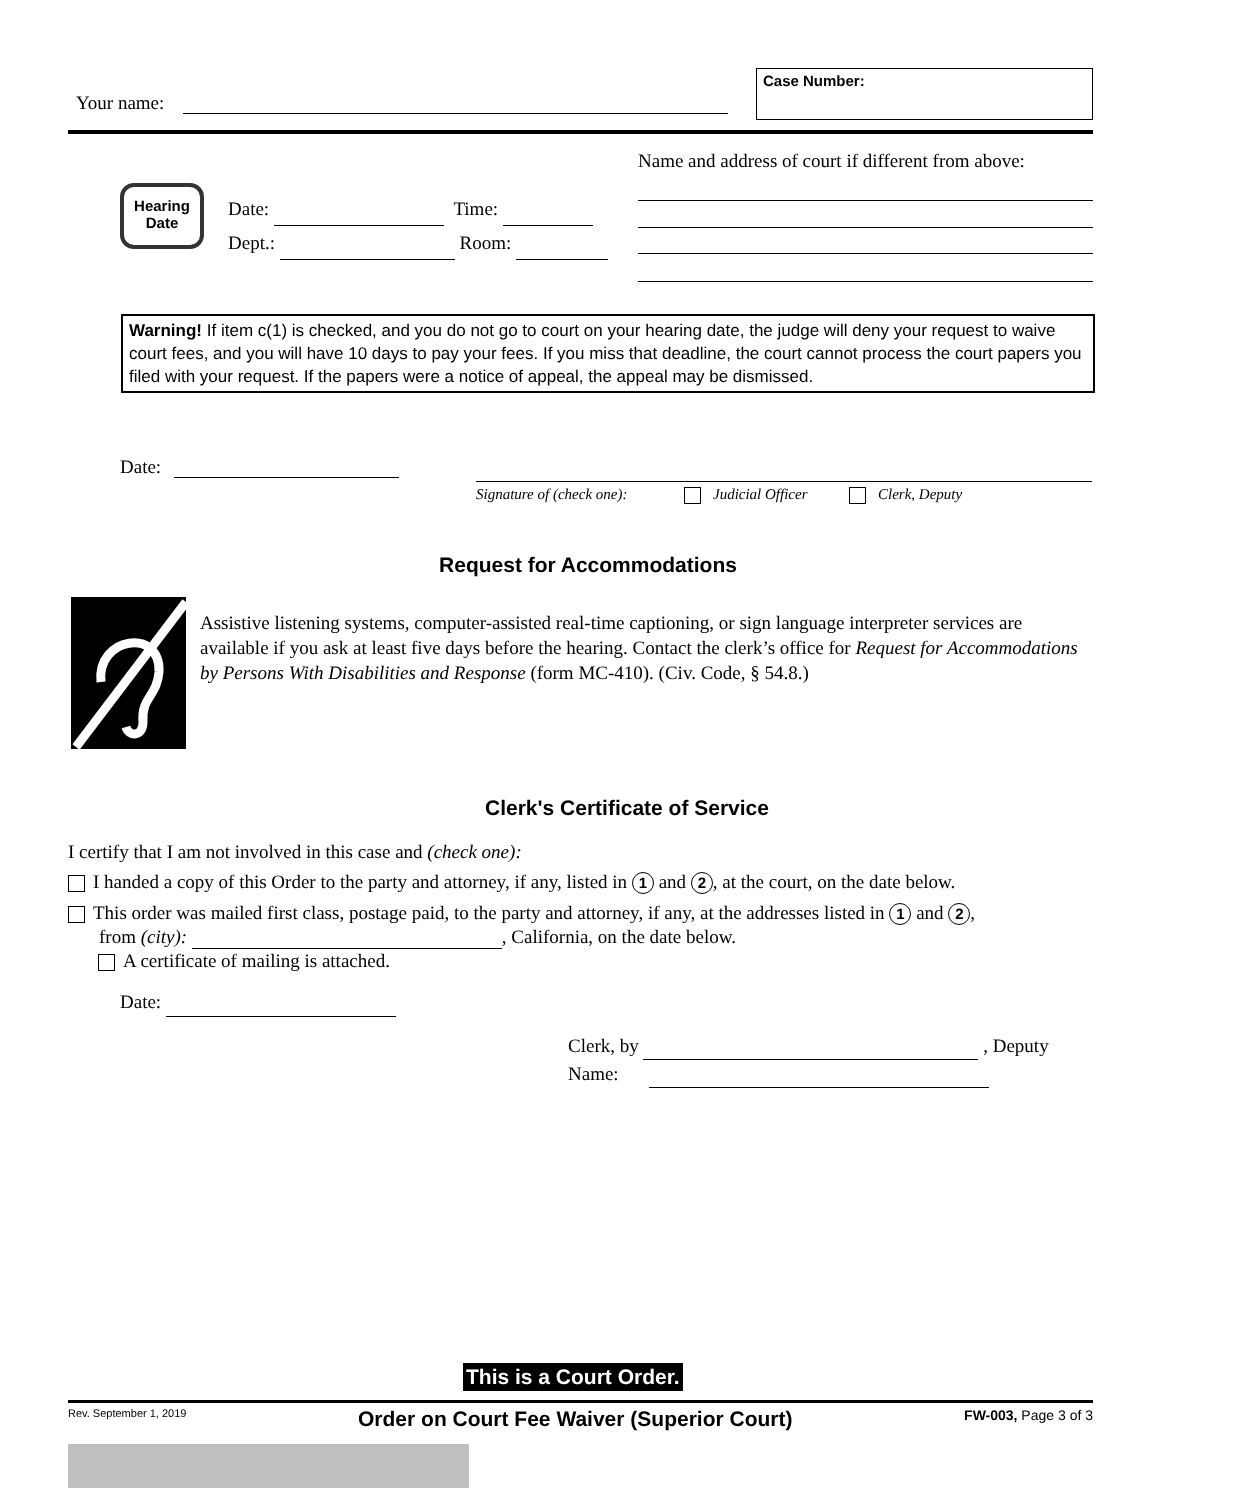Your name:
Case Number:
Name and address of court if different from above:
Hearing
Date
Date: Time:
Dept.: Room:
Warning! If item c(1) is checked, and you do not go to court on your hearing date, the judge will deny your request to waive court fees, and you will have 10 days to pay your fees. If you miss that deadline, the court cannot process the court papers you filed with your request. If the papers were a notice of appeal, the appeal may be dismissed.
Date:
Signature of (check one): Judicial Officer Clerk, Deputy
Request for Accommodations
Assistive listening systems, computer-assisted real-time captioning, or sign language interpreter services are available if you ask at least five days before the hearing. Contact the clerk’s office for Request for Accommodations by Persons With Disabilities and Response (form MC-410). (Civ. Code, § 54.8.)
Clerk's Certificate of Service
I certify that I am not involved in this case and (check one):
I handed a copy of this Order to the party and attorney, if any, listed in 1 and 2, at the court, on the date below.
This order was mailed first class, postage paid, to the party and attorney, if any, at the addresses listed in 1 and 2,
from (city): , California, on the date below.
A certificate of mailing is attached.
Date:
Clerk, by , Deputy
Name:
This is a Court Order.
Rev. September 1, 2019 Order on Court Fee Waiver (Superior Court) FW-003, Page 3 of 3